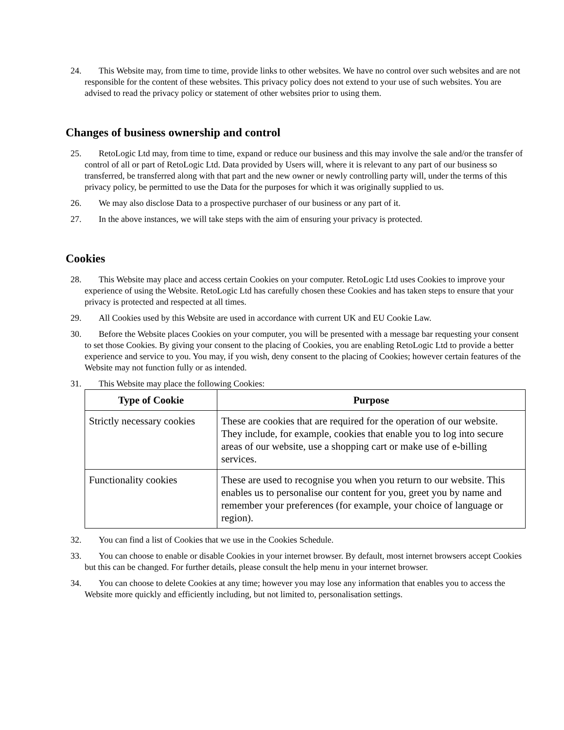24. This Website may, from time to time, provide links to other websites. We have no control over such websites and are not responsible for the content of these websites. This privacy policy does not extend to your use of such websites. You are advised to read the privacy policy or statement of other websites prior to using them.
Changes of business ownership and control
25. RetoLogic Ltd may, from time to time, expand or reduce our business and this may involve the sale and/or the transfer of control of all or part of RetoLogic Ltd. Data provided by Users will, where it is relevant to any part of our business so transferred, be transferred along with that part and the new owner or newly controlling party will, under the terms of this privacy policy, be permitted to use the Data for the purposes for which it was originally supplied to us.
26. We may also disclose Data to a prospective purchaser of our business or any part of it.
27. In the above instances, we will take steps with the aim of ensuring your privacy is protected.
Cookies
28. This Website may place and access certain Cookies on your computer. RetoLogic Ltd uses Cookies to improve your experience of using the Website. RetoLogic Ltd has carefully chosen these Cookies and has taken steps to ensure that your privacy is protected and respected at all times.
29. All Cookies used by this Website are used in accordance with current UK and EU Cookie Law.
30. Before the Website places Cookies on your computer, you will be presented with a message bar requesting your consent to set those Cookies. By giving your consent to the placing of Cookies, you are enabling RetoLogic Ltd to provide a better experience and service to you. You may, if you wish, deny consent to the placing of Cookies; however certain features of the Website may not function fully or as intended.
31. This Website may place the following Cookies:
| Type of Cookie | Purpose |
| --- | --- |
| Strictly necessary cookies | These are cookies that are required for the operation of our website. They include, for example, cookies that enable you to log into secure areas of our website, use a shopping cart or make use of e-billing services. |
| Functionality cookies | These are used to recognise you when you return to our website. This enables us to personalise our content for you, greet you by name and remember your preferences (for example, your choice of language or region). |
32. You can find a list of Cookies that we use in the Cookies Schedule.
33. You can choose to enable or disable Cookies in your internet browser. By default, most internet browsers accept Cookies but this can be changed. For further details, please consult the help menu in your internet browser.
34. You can choose to delete Cookies at any time; however you may lose any information that enables you to access the Website more quickly and efficiently including, but not limited to, personalisation settings.